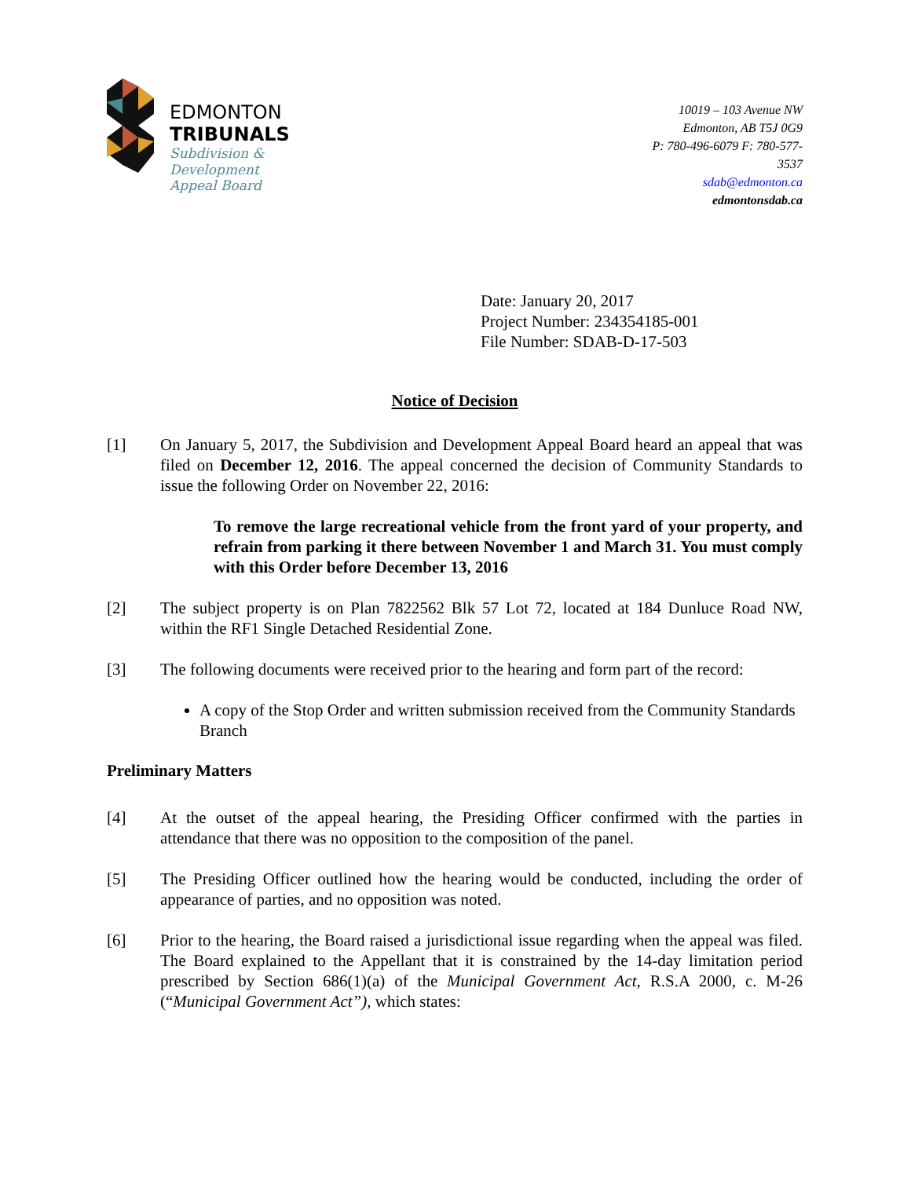EDMONTON
TRIBUNALS
Subdivision &
Development
Appeal Board
10019 – 103 Avenue NW
Edmonton, AB T5J 0G9
P: 780-496-6079 F: 780-577-3537
sdab@edmonton.ca
edmontonsdab.ca
Date: January 20, 2017
Project Number: 234354185-001
File Number: SDAB-D-17-503
Notice of Decision
[1] On January 5, 2017, the Subdivision and Development Appeal Board heard an appeal that was filed on December 12, 2016. The appeal concerned the decision of Community Standards to issue the following Order on November 22, 2016:
To remove the large recreational vehicle from the front yard of your property, and refrain from parking it there between November 1 and March 31. You must comply with this Order before December 13, 2016
[2] The subject property is on Plan 7822562 Blk 57 Lot 72, located at 184 Dunluce Road NW, within the RF1 Single Detached Residential Zone.
[3] The following documents were received prior to the hearing and form part of the record:
A copy of the Stop Order and written submission received from the Community Standards Branch
Preliminary Matters
[4] At the outset of the appeal hearing, the Presiding Officer confirmed with the parties in attendance that there was no opposition to the composition of the panel.
[5] The Presiding Officer outlined how the hearing would be conducted, including the order of appearance of parties, and no opposition was noted.
[6] Prior to the hearing, the Board raised a jurisdictional issue regarding when the appeal was filed. The Board explained to the Appellant that it is constrained by the 14-day limitation period prescribed by Section 686(1)(a) of the Municipal Government Act, R.S.A 2000, c. M-26 (“Municipal Government Act”), which states: